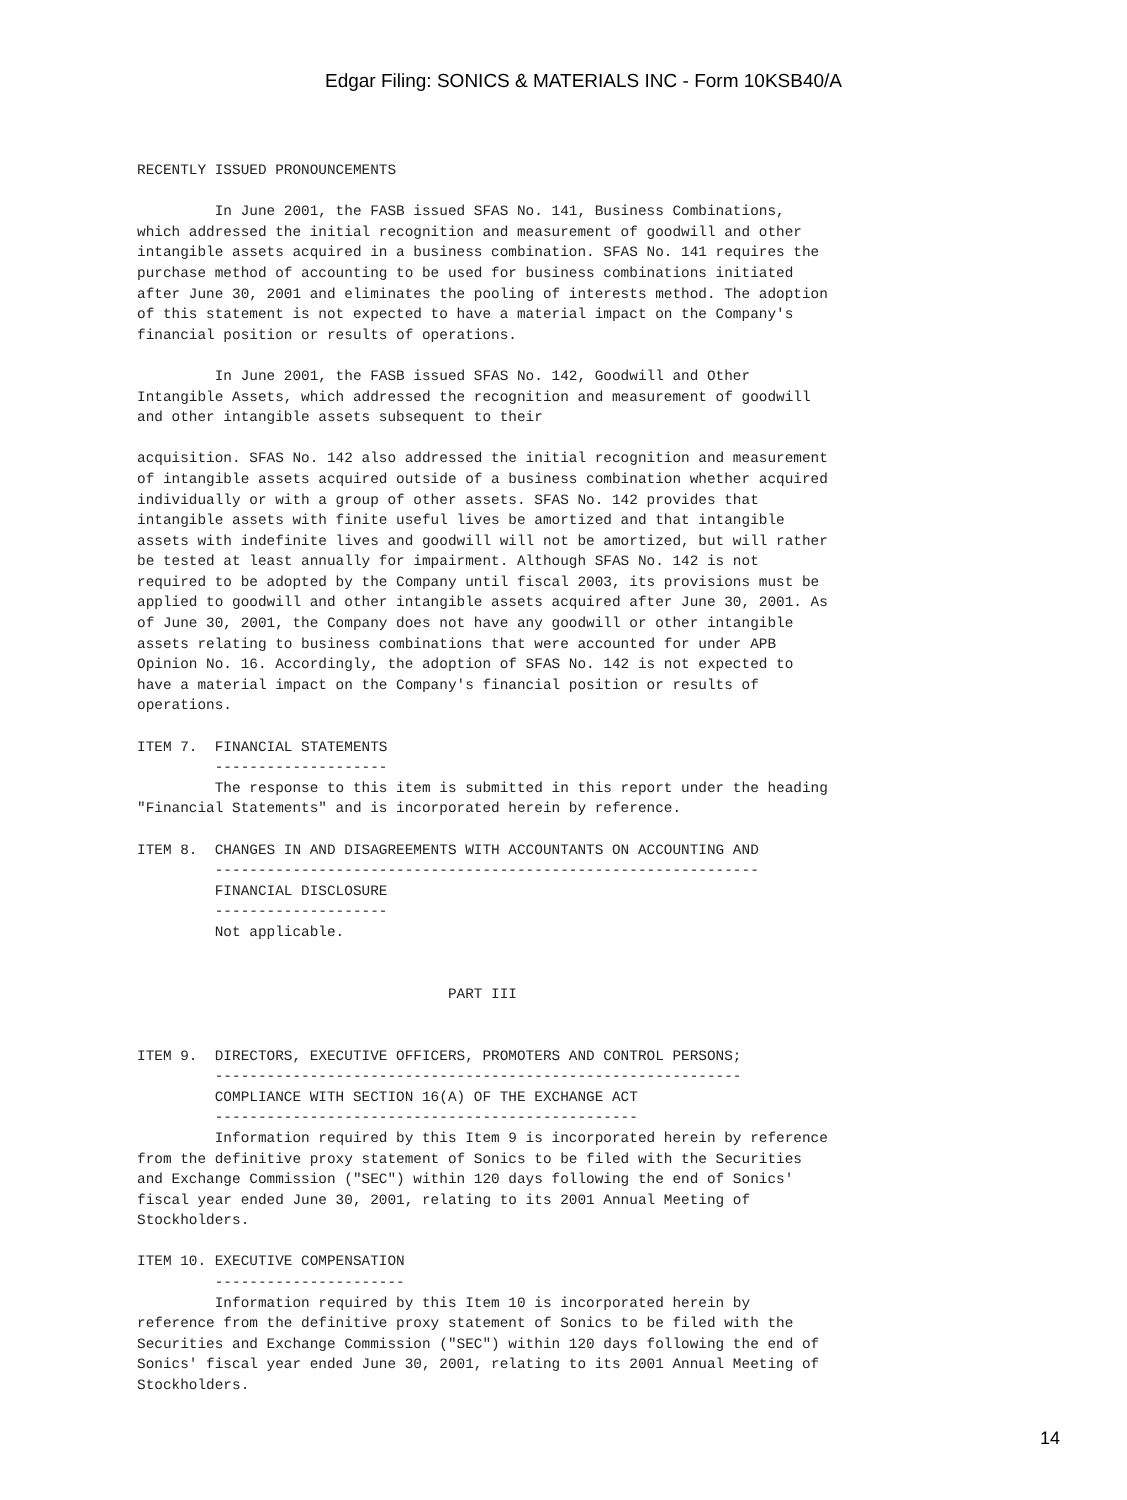Edgar Filing: SONICS & MATERIALS INC - Form 10KSB40/A
RECENTLY ISSUED PRONOUNCEMENTS

         In June 2001, the FASB issued SFAS No. 141, Business Combinations,
which addressed the initial recognition and measurement of goodwill and other
intangible assets acquired in a business combination. SFAS No. 141 requires the
purchase method of accounting to be used for business combinations initiated
after June 30, 2001 and eliminates the pooling of interests method. The adoption
of this statement is not expected to have a material impact on the Company's
financial position or results of operations.

         In June 2001, the FASB issued SFAS No. 142, Goodwill and Other
Intangible Assets, which addressed the recognition and measurement of goodwill
and other intangible assets subsequent to their

acquisition. SFAS No. 142 also addressed the initial recognition and measurement
of intangible assets acquired outside of a business combination whether acquired
individually or with a group of other assets. SFAS No. 142 provides that
intangible assets with finite useful lives be amortized and that intangible
assets with indefinite lives and goodwill will not be amortized, but will rather
be tested at least annually for impairment. Although SFAS No. 142 is not
required to be adopted by the Company until fiscal 2003, its provisions must be
applied to goodwill and other intangible assets acquired after June 30, 2001. As
of June 30, 2001, the Company does not have any goodwill or other intangible
assets relating to business combinations that were accounted for under APB
Opinion No. 16. Accordingly, the adoption of SFAS No. 142 is not expected to
have a material impact on the Company's financial position or results of
operations.

ITEM 7.  FINANCIAL STATEMENTS
         --------------------
         The response to this item is submitted in this report under the heading
"Financial Statements" and is incorporated herein by reference.

ITEM 8.  CHANGES IN AND DISAGREEMENTS WITH ACCOUNTANTS ON ACCOUNTING AND
         ---------------------------------------------------------------
         FINANCIAL DISCLOSURE
         --------------------
         Not applicable.


                                    PART III


ITEM 9.  DIRECTORS, EXECUTIVE OFFICERS, PROMOTERS AND CONTROL PERSONS;
         -------------------------------------------------------------
         COMPLIANCE WITH SECTION 16(A) OF THE EXCHANGE ACT
         -------------------------------------------------
         Information required by this Item 9 is incorporated herein by reference
from the definitive proxy statement of Sonics to be filed with the Securities
and Exchange Commission ("SEC") within 120 days following the end of Sonics'
fiscal year ended June 30, 2001, relating to its 2001 Annual Meeting of
Stockholders.

ITEM 10. EXECUTIVE COMPENSATION
         ----------------------
         Information required by this Item 10 is incorporated herein by
reference from the definitive proxy statement of Sonics to be filed with the
Securities and Exchange Commission ("SEC") within 120 days following the end of
Sonics' fiscal year ended June 30, 2001, relating to its 2001 Annual Meeting of
Stockholders.
14